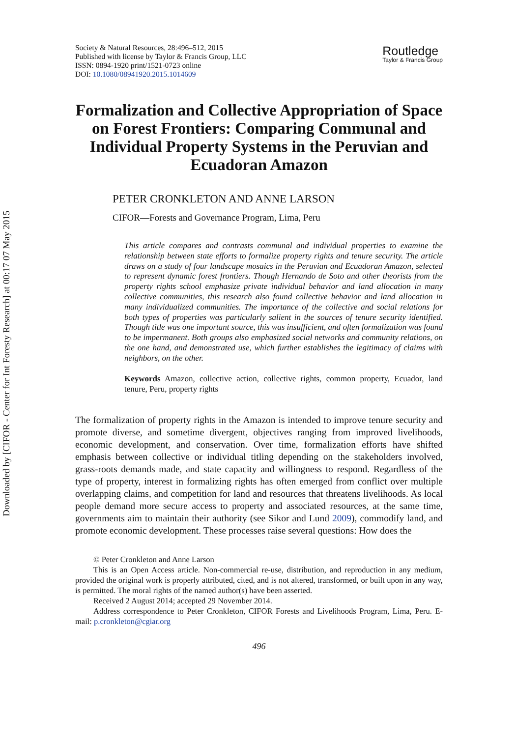Downloaded by [CIFOR - Center for Int Foresty Research] at 00:17 07 May 2015
Society & Natural Resources, 28:496–512, 2015
Published with license by Taylor & Francis Group, LLC
ISSN: 0894-1920 print/1521-0723 online
DOI: 10.1080/08941920.2015.1014609
Routledge
Taylor & Francis Group
Formalization and Collective Appropriation of Space on Forest Frontiers: Comparing Communal and Individual Property Systems in the Peruvian and Ecuadoran Amazon
PETER CRONKLETON AND ANNE LARSON
CIFOR—Forests and Governance Program, Lima, Peru
This article compares and contrasts communal and individual properties to examine the relationship between state efforts to formalize property rights and tenure security. The article draws on a study of four landscape mosaics in the Peruvian and Ecuadoran Amazon, selected to represent dynamic forest frontiers. Though Hernando de Soto and other theorists from the property rights school emphasize private individual behavior and land allocation in many collective communities, this research also found collective behavior and land allocation in many individualized communities. The importance of the collective and social relations for both types of properties was particularly salient in the sources of tenure security identified. Though title was one important source, this was insufficient, and often formalization was found to be impermanent. Both groups also emphasized social networks and community relations, on the one hand, and demonstrated use, which further establishes the legitimacy of claims with neighbors, on the other.
Keywords Amazon, collective action, collective rights, common property, Ecuador, land tenure, Peru, property rights
The formalization of property rights in the Amazon is intended to improve tenure security and promote diverse, and sometime divergent, objectives ranging from improved livelihoods, economic development, and conservation. Over time, formalization efforts have shifted emphasis between collective or individual titling depending on the stakeholders involved, grass-roots demands made, and state capacity and willingness to respond. Regardless of the type of property, interest in formalizing rights has often emerged from conflict over multiple overlapping claims, and competition for land and resources that threatens livelihoods. As local people demand more secure access to property and associated resources, at the same time, governments aim to maintain their authority (see Sikor and Lund 2009), commodify land, and promote economic development. These processes raise several questions: How does the
© Peter Cronkleton and Anne Larson
This is an Open Access article. Non-commercial re-use, distribution, and reproduction in any medium, provided the original work is properly attributed, cited, and is not altered, transformed, or built upon in any way, is permitted. The moral rights of the named author(s) have been asserted.
Received 2 August 2014; accepted 29 November 2014.
Address correspondence to Peter Cronkleton, CIFOR Forests and Livelihoods Program, Lima, Peru. E-mail: p.cronkleton@cgiar.org
496